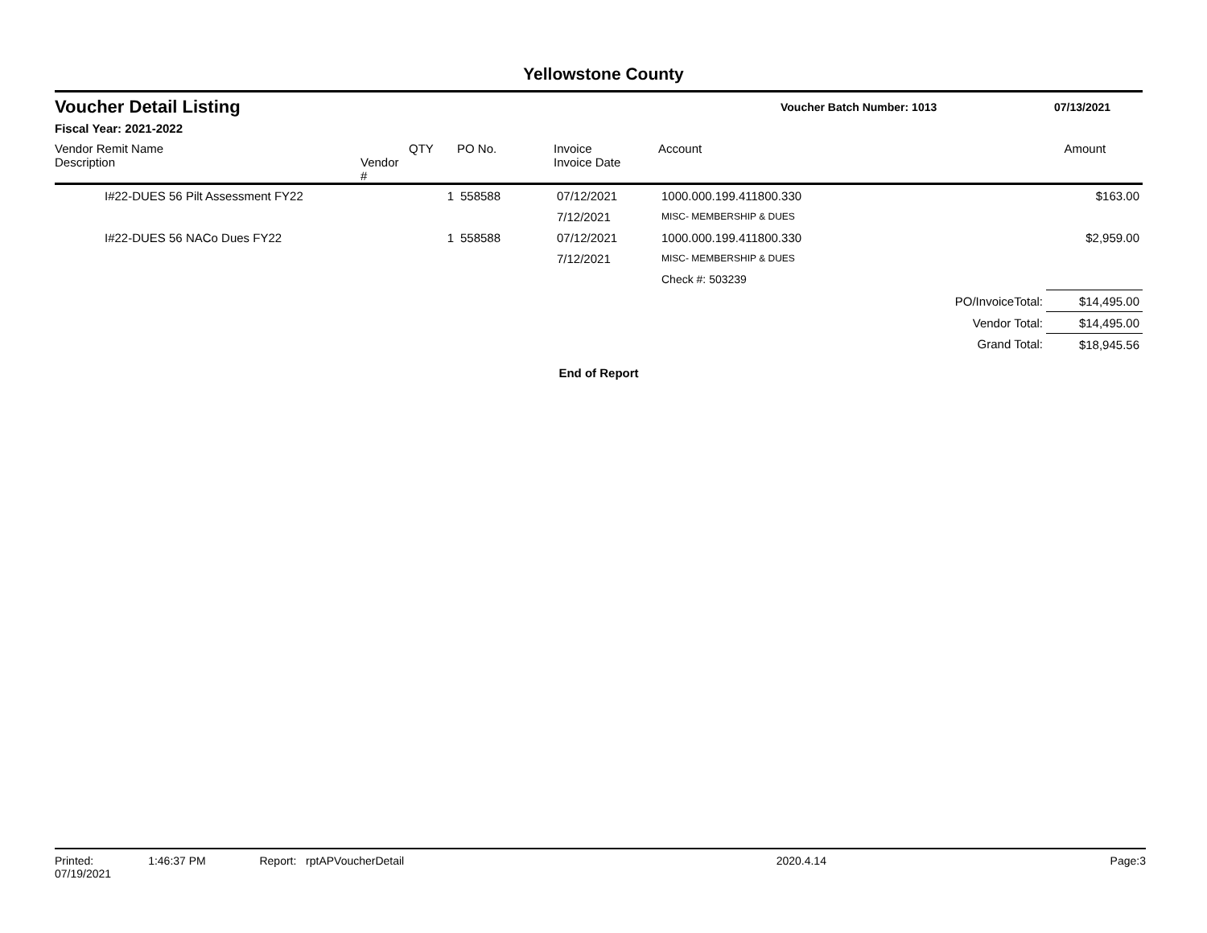Yellowstone County
Voucher Detail Listing
Voucher Batch Number: 1013 07/13/2021
Fiscal Year: 2021-2022
| Vendor Remit Name Description | Vendor # | QTY | PO No. | Invoice Invoice Date | Account | Amount |
| --- | --- | --- | --- | --- | --- | --- |
| I#22-DUES 56 Pilt Assessment FY22 | | 1 | 558588 | 07/12/2021 | 1000.000.199.411800.330 | $163.00 |
| | | | | 7/12/2021 | MISC- MEMBERSHIP & DUES | |
| I#22-DUES 56 NACo Dues FY22 | | 1 | 558588 | 07/12/2021 | 1000.000.199.411800.330 | $2,959.00 |
| | | | | 7/12/2021 | MISC- MEMBERSHIP & DUES | |
| | | | | | Check #: 503239 | |
| PO/InvoiceTotal: | | | | | | $14,495.00 |
| Vendor Total: | | | | | | $14,495.00 |
| Grand Total: | | | | | | $18,945.56 |
End of Report
Printed: 07/19/2021 1:46:37 PM Report: rptAPVoucherDetail 2020.4.14 Page: 3